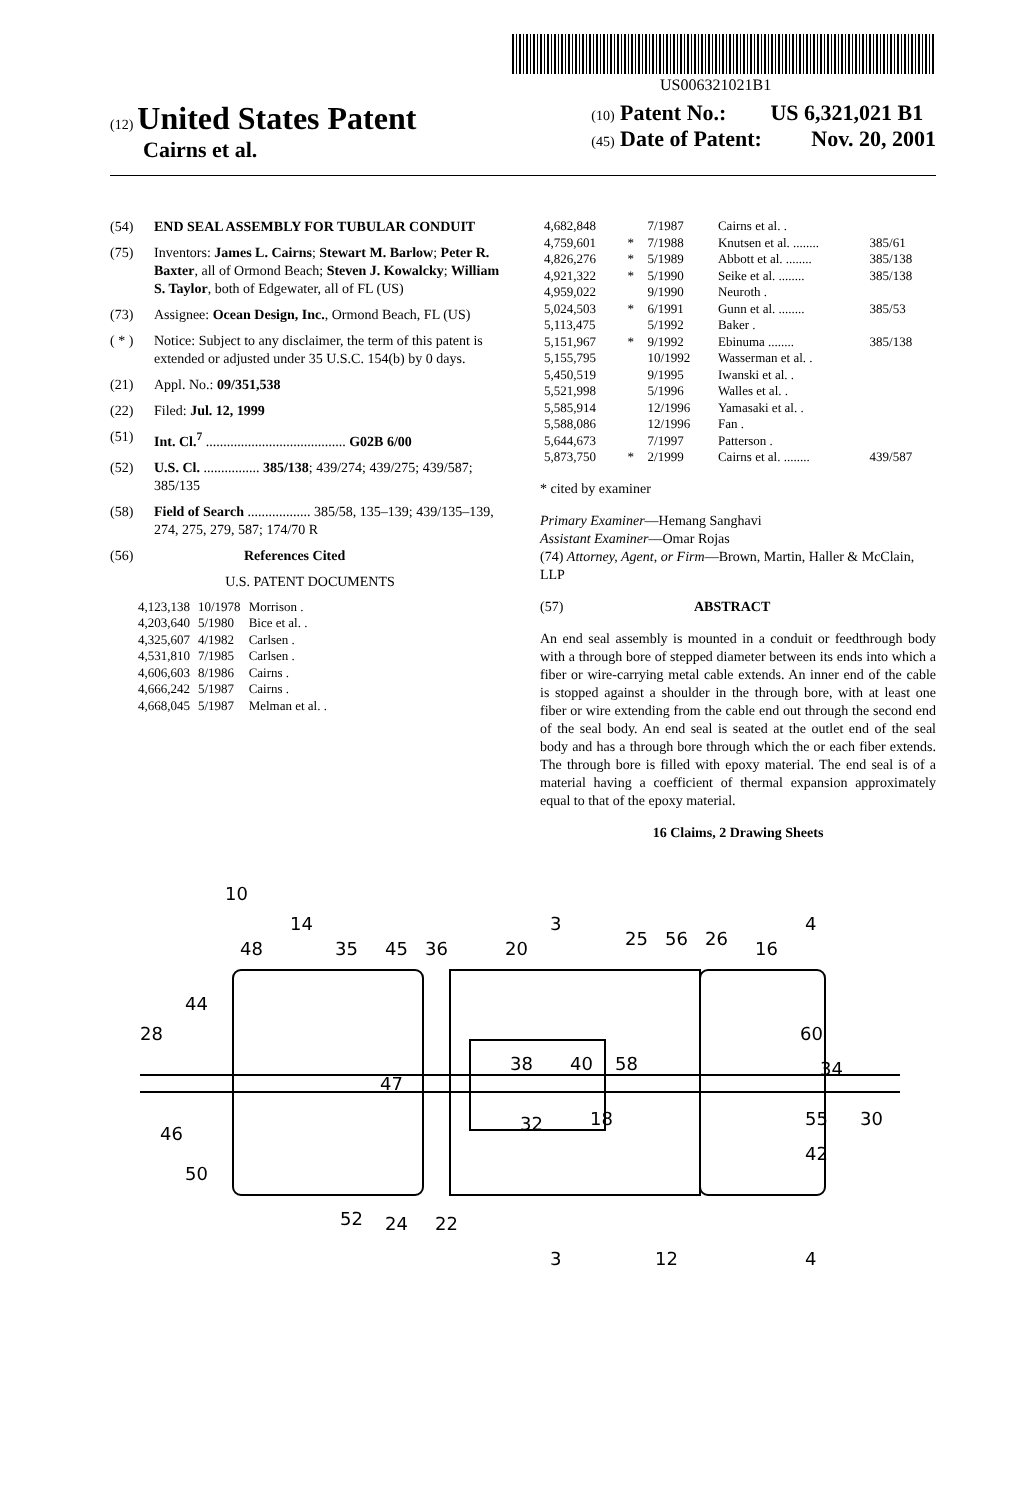US006321021B1
(12) United States Patent
Cairns et al.
(10) Patent No.: US 6,321,021 B1
(45) Date of Patent: Nov. 20, 2001
(54) END SEAL ASSEMBLY FOR TUBULAR CONDUIT
(75) Inventors: James L. Cairns; Stewart M. Barlow; Peter R. Baxter, all of Ormond Beach; Steven J. Kowalcky; William S. Taylor, both of Edgewater, all of FL (US)
(73) Assignee: Ocean Design, Inc., Ormond Beach, FL (US)
( * ) Notice: Subject to any disclaimer, the term of this patent is extended or adjusted under 35 U.S.C. 154(b) by 0 days.
(21) Appl. No.: 09/351,538
(22) Filed: Jul. 12, 1999
(51) Int. Cl.<sup>7</sup> ........................................ G02B 6/00
(52) U.S. Cl. ................ 385/138; 439/274; 439/275; 439/587; 385/135
(58) Field of Search .................. 385/58, 135–139; 439/135–139, 274, 275, 279, 587; 174/70 R
(56) References Cited
U.S. PATENT DOCUMENTS
| 4,123,138 | 10/1978 | Morrison . |
| 4,203,640 | 5/1980 | Bice et al. . |
| 4,325,607 | 4/1982 | Carlsen . |
| 4,531,810 | 7/1985 | Carlsen . |
| 4,606,603 | 8/1986 | Cairns . |
| 4,666,242 | 5/1987 | Cairns . |
| 4,668,045 | 5/1987 | Melman et al. . |
| 4,682,848 | | 7/1987 | Cairns et al. . | |
| 4,759,601 | * | 7/1988 | Knutsen et al. ........ | 385/61 |
| 4,826,276 | * | 5/1989 | Abbott et al. ........ | 385/138 |
| 4,921,322 | * | 5/1990 | Seike et al. ........ | 385/138 |
| 4,959,022 | | 9/1990 | Neuroth . | |
| 5,024,503 | * | 6/1991 | Gunn et al. ........ | 385/53 |
| 5,113,475 | | 5/1992 | Baker . | |
| 5,151,967 | * | 9/1992 | Ebinuma ........ | 385/138 |
| 5,155,795 | | 10/1992 | Wasserman et al. . | |
| 5,450,519 | | 9/1995 | Iwanski et al. . | |
| 5,521,998 | | 5/1996 | Walles et al. . | |
| 5,585,914 | | 12/1996 | Yamasaki et al. . | |
| 5,588,086 | | 12/1996 | Fan . | |
| 5,644,673 | | 7/1997 | Patterson . | |
| 5,873,750 | * | 2/1999 | Cairns et al. ........ | 439/587 |
* cited by examiner
Primary Examiner—Hemang Sanghavi
Assistant Examiner—Omar Rojas
(74) Attorney, Agent, or Firm—Brown, Martin, Haller & McClain, LLP
(57) ABSTRACT
An end seal assembly is mounted in a conduit or feedthrough body with a through bore of stepped diameter between its ends into which a fiber or wire-carrying metal cable extends. An inner end of the cable is stopped against a shoulder in the through bore, with at least one fiber or wire extending from the cable end out through the second end of the seal body. An end seal is seated at the outlet end of the seal body and has a through bore through which the or each fiber extends. The through bore is filled with epoxy material. The end seal is of a material having a coefficient of thermal expansion approximately equal to that of the epoxy material.
16 Claims, 2 Drawing Sheets
10
14
48
35
45
36
20
25
56
26
16
3
4
44
28
60
38
40
58
34
47
46
32
18
55
30
50
42
52
24
22
3
12
4